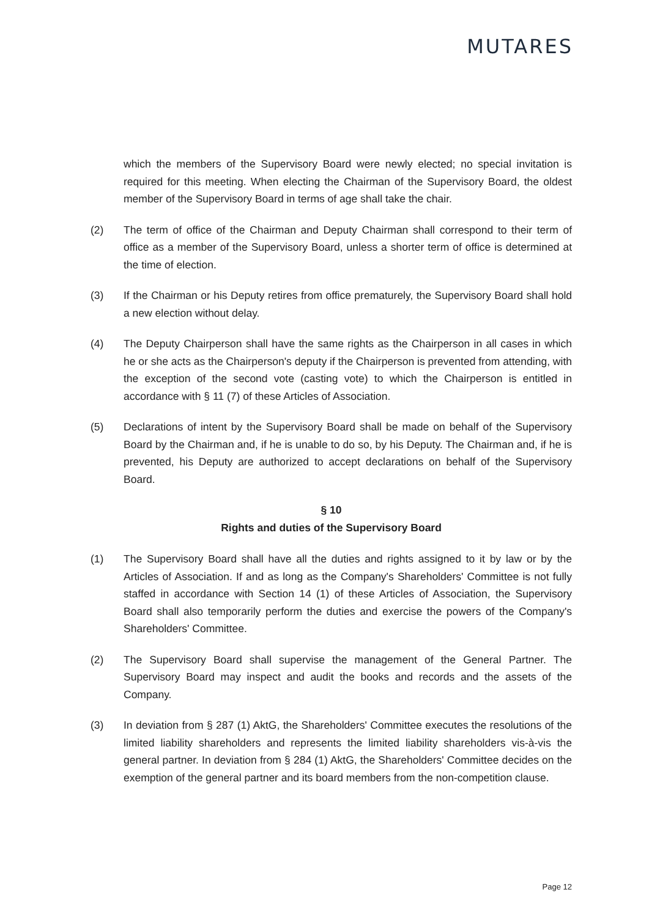MUTARES
which the members of the Supervisory Board were newly elected; no special invitation is required for this meeting. When electing the Chairman of the Supervisory Board, the oldest member of the Supervisory Board in terms of age shall take the chair.
(2) The term of office of the Chairman and Deputy Chairman shall correspond to their term of office as a member of the Supervisory Board, unless a shorter term of office is determined at the time of election.
(3) If the Chairman or his Deputy retires from office prematurely, the Supervisory Board shall hold a new election without delay.
(4) The Deputy Chairperson shall have the same rights as the Chairperson in all cases in which he or she acts as the Chairperson's deputy if the Chairperson is prevented from attending, with the exception of the second vote (casting vote) to which the Chairperson is entitled in accordance with § 11 (7) of these Articles of Association.
(5) Declarations of intent by the Supervisory Board shall be made on behalf of the Supervisory Board by the Chairman and, if he is unable to do so, by his Deputy. The Chairman and, if he is prevented, his Deputy are authorized to accept declarations on behalf of the Supervisory Board.
§ 10
Rights and duties of the Supervisory Board
(1) The Supervisory Board shall have all the duties and rights assigned to it by law or by the Articles of Association. If and as long as the Company's Shareholders' Committee is not fully staffed in accordance with Section 14 (1) of these Articles of Association, the Supervisory Board shall also temporarily perform the duties and exercise the powers of the Company's Shareholders' Committee.
(2) The Supervisory Board shall supervise the management of the General Partner. The Supervisory Board may inspect and audit the books and records and the assets of the Company.
(3) In deviation from § 287 (1) AktG, the Shareholders' Committee executes the resolutions of the limited liability shareholders and represents the limited liability shareholders vis-à-vis the general partner. In deviation from § 284 (1) AktG, the Shareholders' Committee decides on the exemption of the general partner and its board members from the non-competition clause.
Page 12